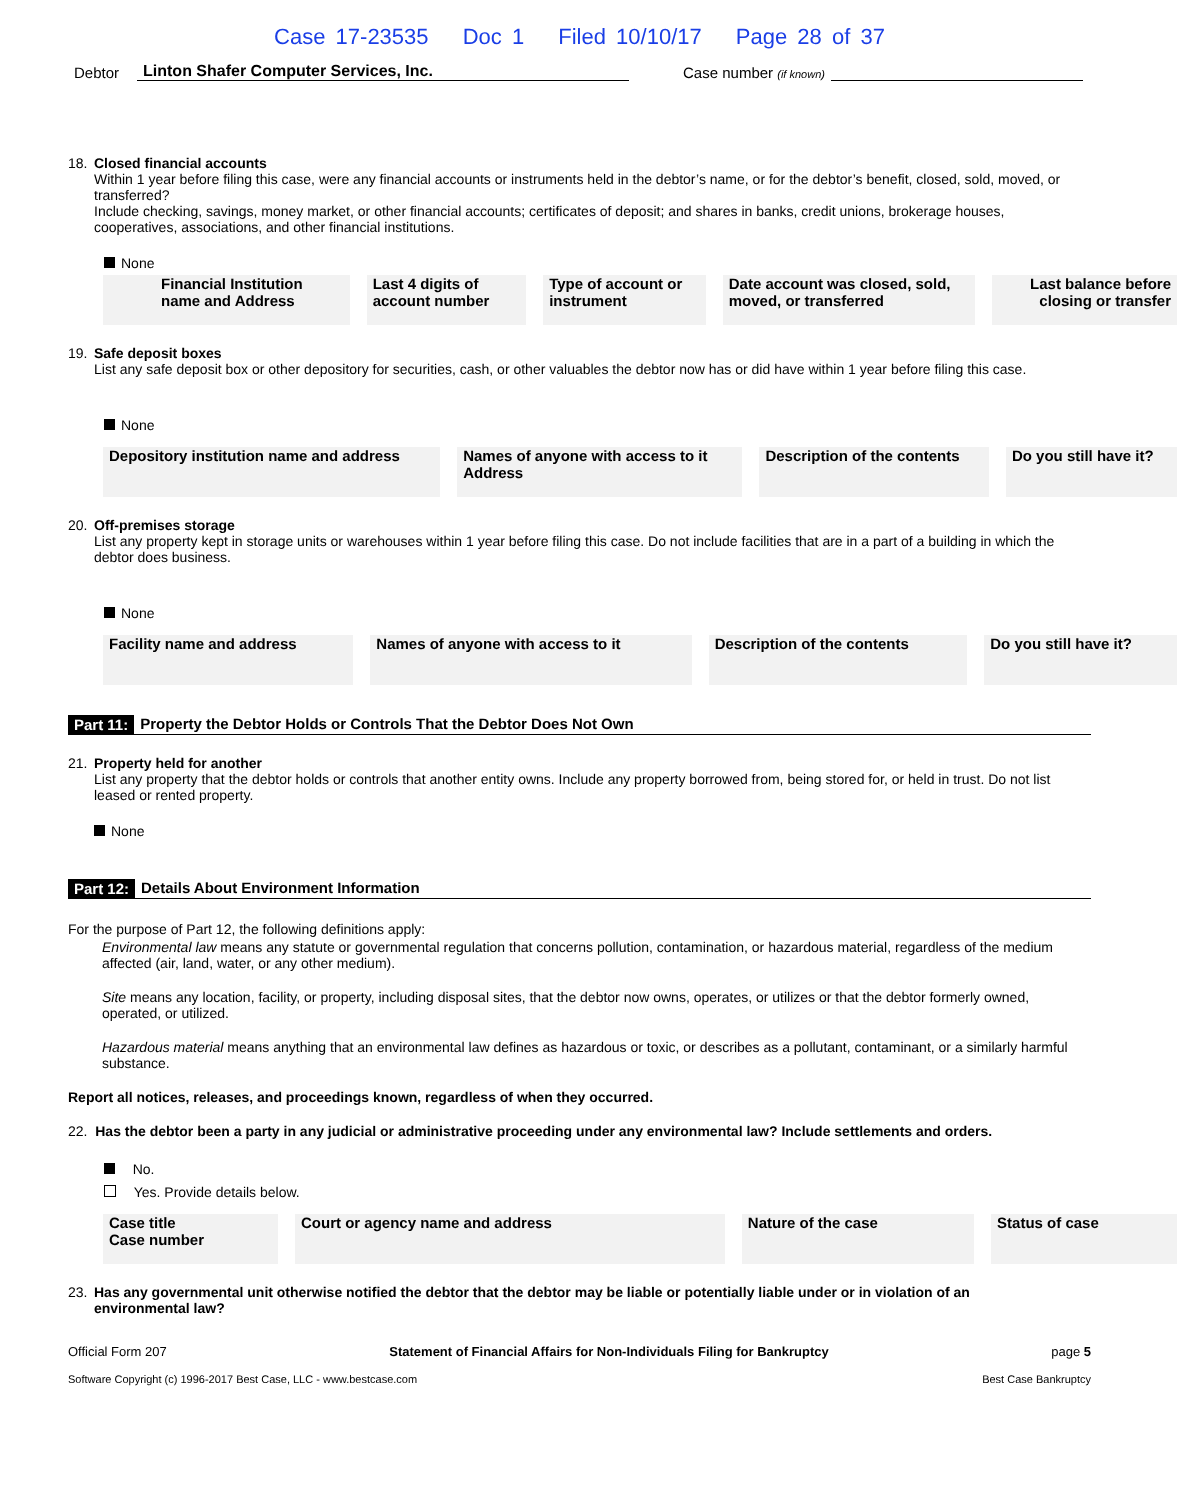Case 17-23535 Doc 1 Filed 10/10/17 Page 28 of 37
Debtor Linton Shafer Computer Services, Inc. Case number (if known)
18. Closed financial accounts
Within 1 year before filing this case, were any financial accounts or instruments held in the debtor’s name, or for the debtor’s benefit, closed, sold, moved, or transferred?
Include checking, savings, money market, or other financial accounts; certificates of deposit; and shares in banks, credit unions, brokerage houses, cooperatives, associations, and other financial institutions.
None
| Financial Institution name and Address | Last 4 digits of account number | Type of account or instrument | Date account was closed, sold, moved, or transferred | Last balance before closing or transfer |
| --- | --- | --- | --- | --- |
19. Safe deposit boxes
List any safe deposit box or other depository for securities, cash, or other valuables the debtor now has or did have within 1 year before filing this case.
None
| Depository institution name and address | Names of anyone with access to it Address | Description of the contents | Do you still have it? |
| --- | --- | --- | --- |
20. Off-premises storage
List any property kept in storage units or warehouses within 1 year before filing this case. Do not include facilities that are in a part of a building in which the debtor does business.
None
| Facility name and address | Names of anyone with access to it | Description of the contents | Do you still have it? |
| --- | --- | --- | --- |
Part 11: Property the Debtor Holds or Controls That the Debtor Does Not Own
21. Property held for another
List any property that the debtor holds or controls that another entity owns. Include any property borrowed from, being stored for, or held in trust. Do not list leased or rented property.
None
Part 12: Details About Environment Information
For the purpose of Part 12, the following definitions apply:
Environmental law means any statute or governmental regulation that concerns pollution, contamination, or hazardous material, regardless of the medium affected (air, land, water, or any other medium).
Site means any location, facility, or property, including disposal sites, that the debtor now owns, operates, or utilizes or that the debtor formerly owned, operated, or utilized.
Hazardous material means anything that an environmental law defines as hazardous or toxic, or describes as a pollutant, contaminant, or a similarly harmful substance.
Report all notices, releases, and proceedings known, regardless of when they occurred.
22. Has the debtor been a party in any judicial or administrative proceeding under any environmental law? Include settlements and orders.
No.
Yes. Provide details below.
| Case title Case number | Court or agency name and address | Nature of the case | Status of case |
| --- | --- | --- | --- |
23. Has any governmental unit otherwise notified the debtor that the debtor may be liable or potentially liable under or in violation of an
environmental law?
Official Form 207 Statement of Financial Affairs for Non-Individuals Filing for Bankruptcy page 5
Software Copyright (c) 1996-2017 Best Case, LLC - www.bestcase.com Best Case Bankruptcy